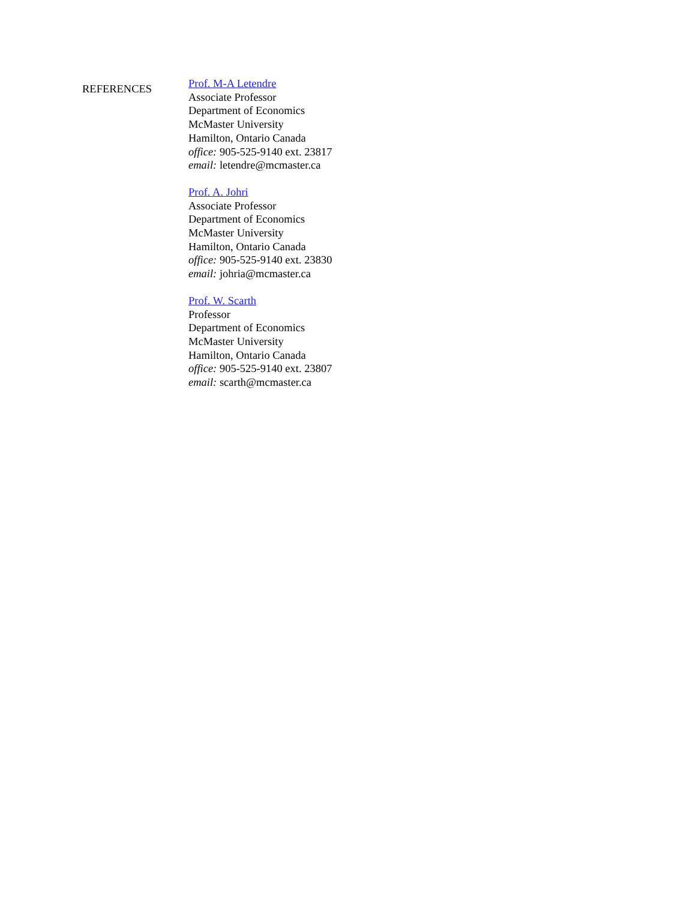REFERENCES
Prof. M-A Letendre
Associate Professor
Department of Economics
McMaster University
Hamilton, Ontario Canada
office: 905-525-9140 ext. 23817
email: letendre@mcmaster.ca
Prof. A. Johri
Associate Professor
Department of Economics
McMaster University
Hamilton, Ontario Canada
office: 905-525-9140 ext. 23830
email: johria@mcmaster.ca
Prof. W. Scarth
Professor
Department of Economics
McMaster University
Hamilton, Ontario Canada
office: 905-525-9140 ext. 23807
email: scarth@mcmaster.ca